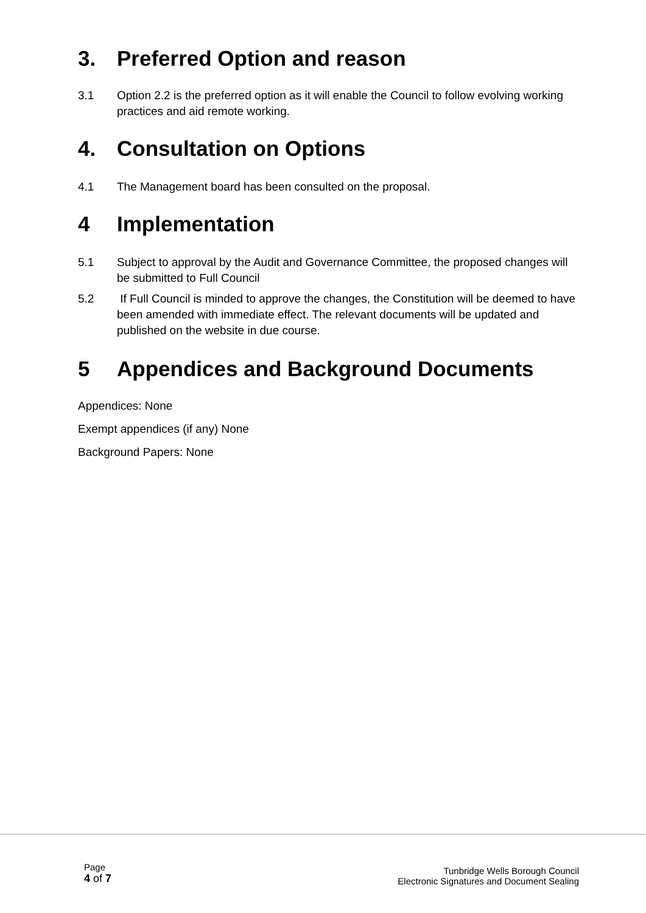3. Preferred Option and reason
3.1 Option 2.2 is the preferred option as it will enable the Council to follow evolving working practices and aid remote working.
4. Consultation on Options
4.1 The Management board has been consulted on the proposal.
4 Implementation
5.1 Subject to approval by the Audit and Governance Committee, the proposed changes will be submitted to Full Council
5.2 If Full Council is minded to approve the changes, the Constitution will be deemed to have been amended with immediate effect. The relevant documents will be updated and published on the website in due course.
5 Appendices and Background Documents
Appendices: None
Exempt appendices (if any) None
Background Papers: None
Page
4 of 7
Tunbridge Wells Borough Council
Electronic Signatures and Document Sealing